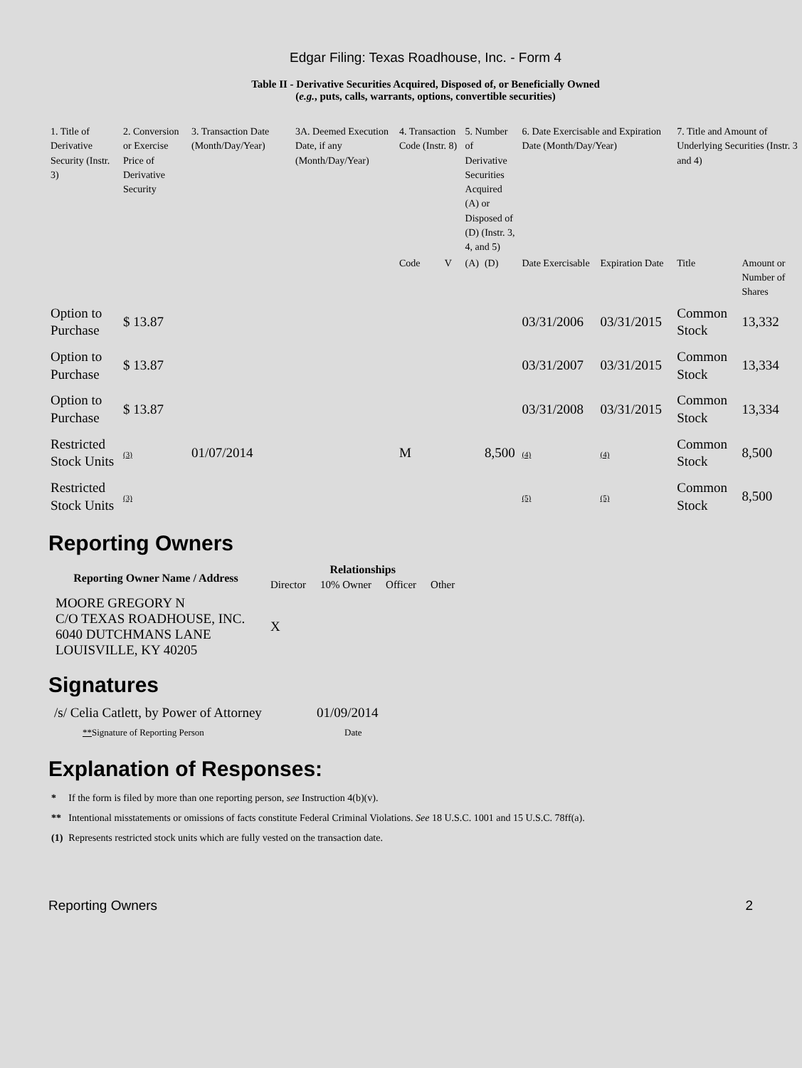Edgar Filing: Texas Roadhouse, Inc. - Form 4
Table II - Derivative Securities Acquired, Disposed of, or Beneficially Owned
(e.g., puts, calls, warrants, options, convertible securities)
| 1. Title of Derivative Security (Instr. 3) | 2. Conversion or Exercise Price of Derivative Security | 3. Transaction Date (Month/Day/Year) | 3A. Deemed Execution Date, if any (Month/Day/Year) | 4. Transaction Code (Instr. 8) | | 5. Number of Derivative Securities Acquired (A) or Disposed of (D) (Instr. 3, 4, and 5) | | 6. Date Exercisable and Expiration Date (Month/Day/Year) | | 7. Title and Amount of Underlying Securities (Instr. 3 and 4) | |
| | | | | Code | V | (A) | (D) | Date Exercisable | Expiration Date | Title | Amount or Number of Shares |
| Option to Purchase | $ 13.87 | | | | | | | 03/31/2006 | 03/31/2015 | Common Stock | 13,332 |
| Option to Purchase | $ 13.87 | | | | | | | 03/31/2007 | 03/31/2015 | Common Stock | 13,334 |
| Option to Purchase | $ 13.87 | | | | | | | 03/31/2008 | 03/31/2015 | Common Stock | 13,334 |
| Restricted Stock Units | (3) | 01/07/2014 | | M | | | 8,500 | (4) | (4) | Common Stock | 8,500 |
| Restricted Stock Units | (3) | | | | | | | (5) | (5) | Common Stock | 8,500 |
Reporting Owners
| Reporting Owner Name / Address | Relationships | | | |
| --- | --- | --- | --- | --- |
| | Director | 10% Owner | Officer | Other |
| MOORE GREGORY N C/O TEXAS ROADHOUSE, INC. 6040 DUTCHMANS LANE LOUISVILLE, KY 40205 | X | | | |
Signatures
| /s/ Celia Catlett, by Power of Attorney | 01/09/2014 |
| ** Signature of Reporting Person | Date |
Explanation of Responses:
| * | If the form is filed by more than one reporting person, see Instruction 4(b)(v). |
| ** | Intentional misstatements or omissions of facts constitute Federal Criminal Violations. See 18 U.S.C. 1001 and 15 U.S.C. 78ff(a). |
| (1) | Represents restricted stock units which are fully vested on the transaction date. |
Reporting Owners 2